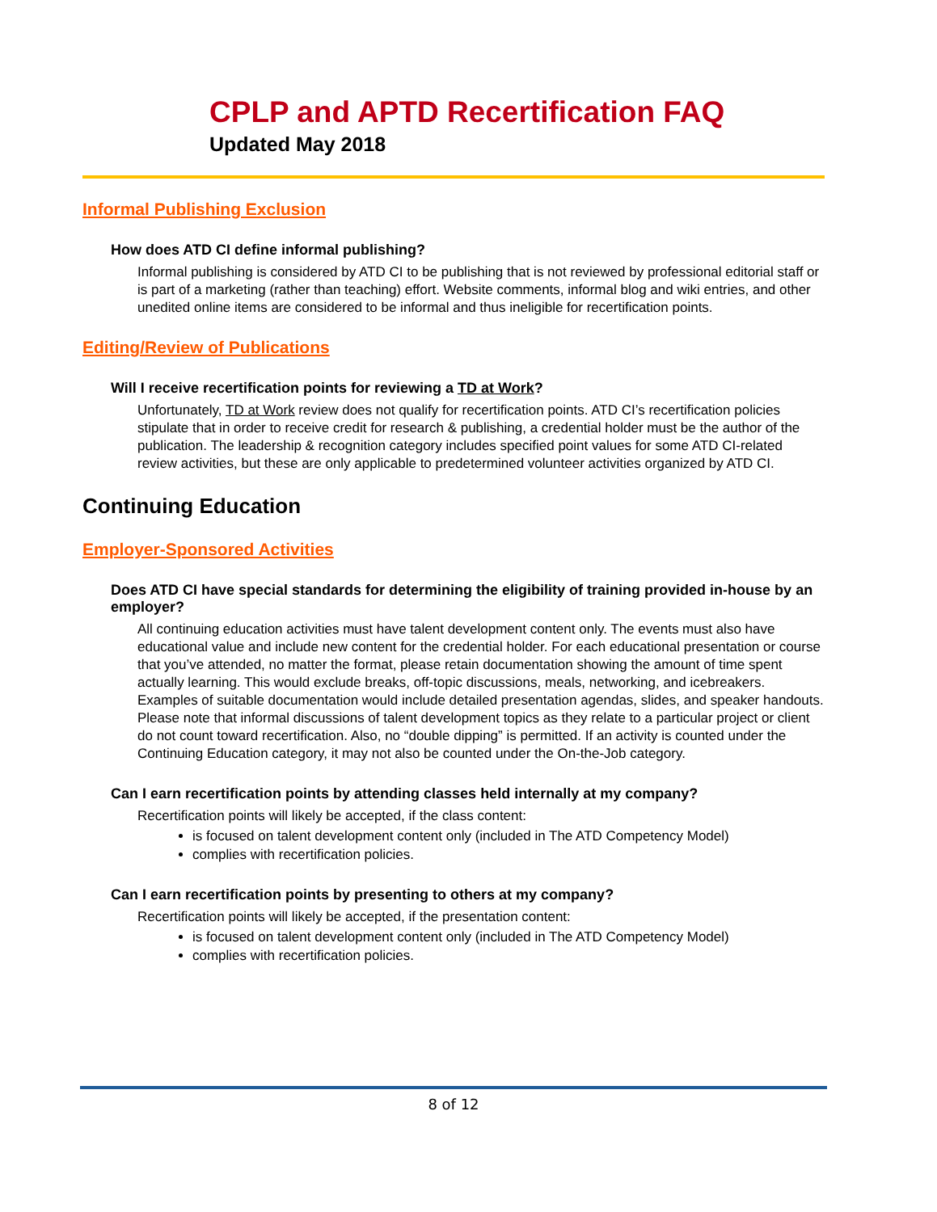CPLP and APTD Recertification FAQ
Updated May 2018
Informal Publishing Exclusion
How does ATD CI define informal publishing?
Informal publishing is considered by ATD CI to be publishing that is not reviewed by professional editorial staff or is part of a marketing (rather than teaching) effort. Website comments, informal blog and wiki entries, and other unedited online items are considered to be informal and thus ineligible for recertification points.
Editing/Review of Publications
Will I receive recertification points for reviewing a TD at Work?
Unfortunately, TD at Work review does not qualify for recertification points. ATD CI’s recertification policies stipulate that in order to receive credit for research & publishing, a credential holder must be the author of the publication. The leadership & recognition category includes specified point values for some ATD CI-related review activities, but these are only applicable to predetermined volunteer activities organized by ATD CI.
Continuing Education
Employer-Sponsored Activities
Does ATD CI have special standards for determining the eligibility of training provided in-house by an employer?
All continuing education activities must have talent development content only. The events must also have educational value and include new content for the credential holder. For each educational presentation or course that you’ve attended, no matter the format, please retain documentation showing the amount of time spent actually learning. This would exclude breaks, off-topic discussions, meals, networking, and icebreakers. Examples of suitable documentation would include detailed presentation agendas, slides, and speaker handouts. Please note that informal discussions of talent development topics as they relate to a particular project or client do not count toward recertification. Also, no “double dipping” is permitted. If an activity is counted under the Continuing Education category, it may not also be counted under the On-the-Job category.
Can I earn recertification points by attending classes held internally at my company?
Recertification points will likely be accepted, if the class content:
is focused on talent development content only (included in The ATD Competency Model)
complies with recertification policies.
Can I earn recertification points by presenting to others at my company?
Recertification points will likely be accepted, if the presentation content:
is focused on talent development content only (included in The ATD Competency Model)
complies with recertification policies.
8 of 12